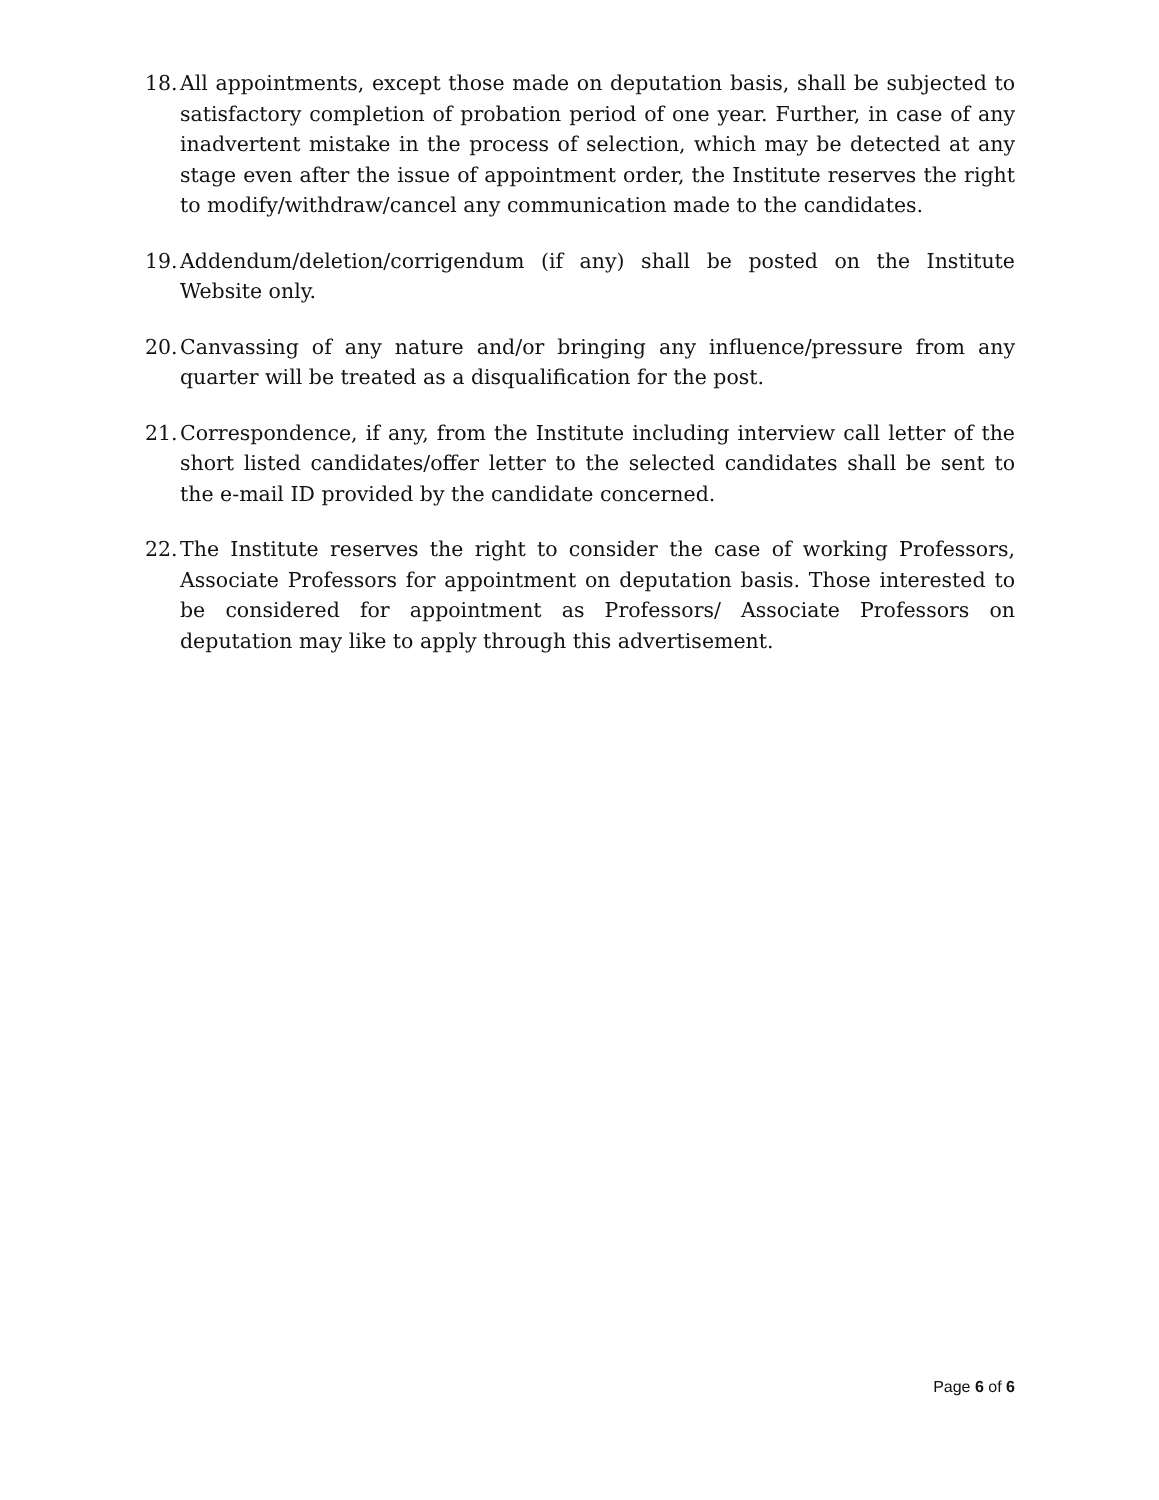18. All appointments, except those made on deputation basis, shall be subjected to satisfactory completion of probation period of one year. Further, in case of any inadvertent mistake in the process of selection, which may be detected at any stage even after the issue of appointment order, the Institute reserves the right to modify/withdraw/cancel any communication made to the candidates.
19. Addendum/deletion/corrigendum (if any) shall be posted on the Institute Website only.
20. Canvassing of any nature and/or bringing any influence/pressure from any quarter will be treated as a disqualification for the post.
21. Correspondence, if any, from the Institute including interview call letter of the short listed candidates/offer letter to the selected candidates shall be sent to the e-mail ID provided by the candidate concerned.
22. The Institute reserves the right to consider the case of working Professors, Associate Professors for appointment on deputation basis. Those interested to be considered for appointment as Professors/ Associate Professors on deputation may like to apply through this advertisement.
Page 6 of 6